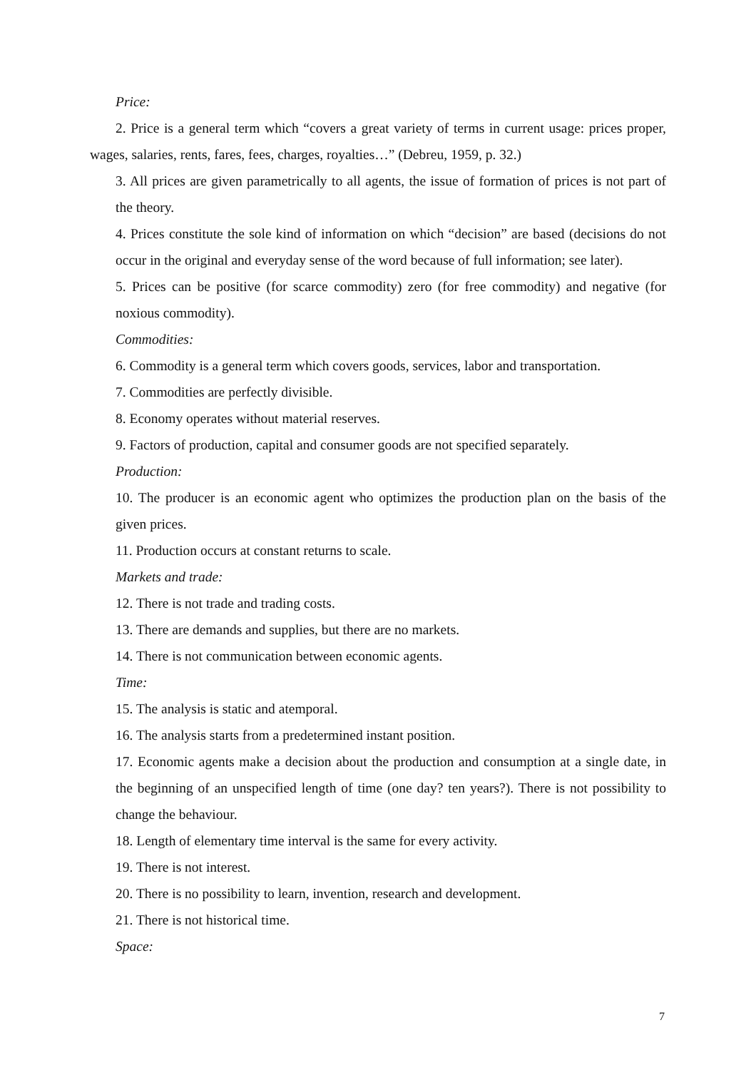Price:
2. Price is a general term which “covers a great variety of terms in current usage: prices proper, wages, salaries, rents, fares, fees, charges, royalties…” (Debreu, 1959, p. 32.)
3. All prices are given parametrically to all agents, the issue of formation of prices is not part of the theory.
4. Prices constitute the sole kind of information on which “decision” are based (decisions do not occur in the original and everyday sense of the word because of full information; see later).
5. Prices can be positive (for scarce commodity) zero (for free commodity) and negative (for noxious commodity).
Commodities:
6. Commodity is a general term which covers goods, services, labor and transportation.
7. Commodities are perfectly divisible.
8. Economy operates without material reserves.
9. Factors of production, capital and consumer goods are not specified separately.
Production:
10. The producer is an economic agent who optimizes the production plan on the basis of the given prices.
11. Production occurs at constant returns to scale.
Markets and trade:
12. There is not trade and trading costs.
13. There are demands and supplies, but there are no markets.
14. There is not communication between economic agents.
Time:
15. The analysis is static and atemporal.
16. The analysis starts from a predetermined instant position.
17. Economic agents make a decision about the production and consumption at a single date, in the beginning of an unspecified length of time (one day? ten years?). There is not possibility to change the behaviour.
18. Length of elementary time interval is the same for every activity.
19. There is not interest.
20. There is no possibility to learn, invention, research and development.
21. There is not historical time.
Space:
7